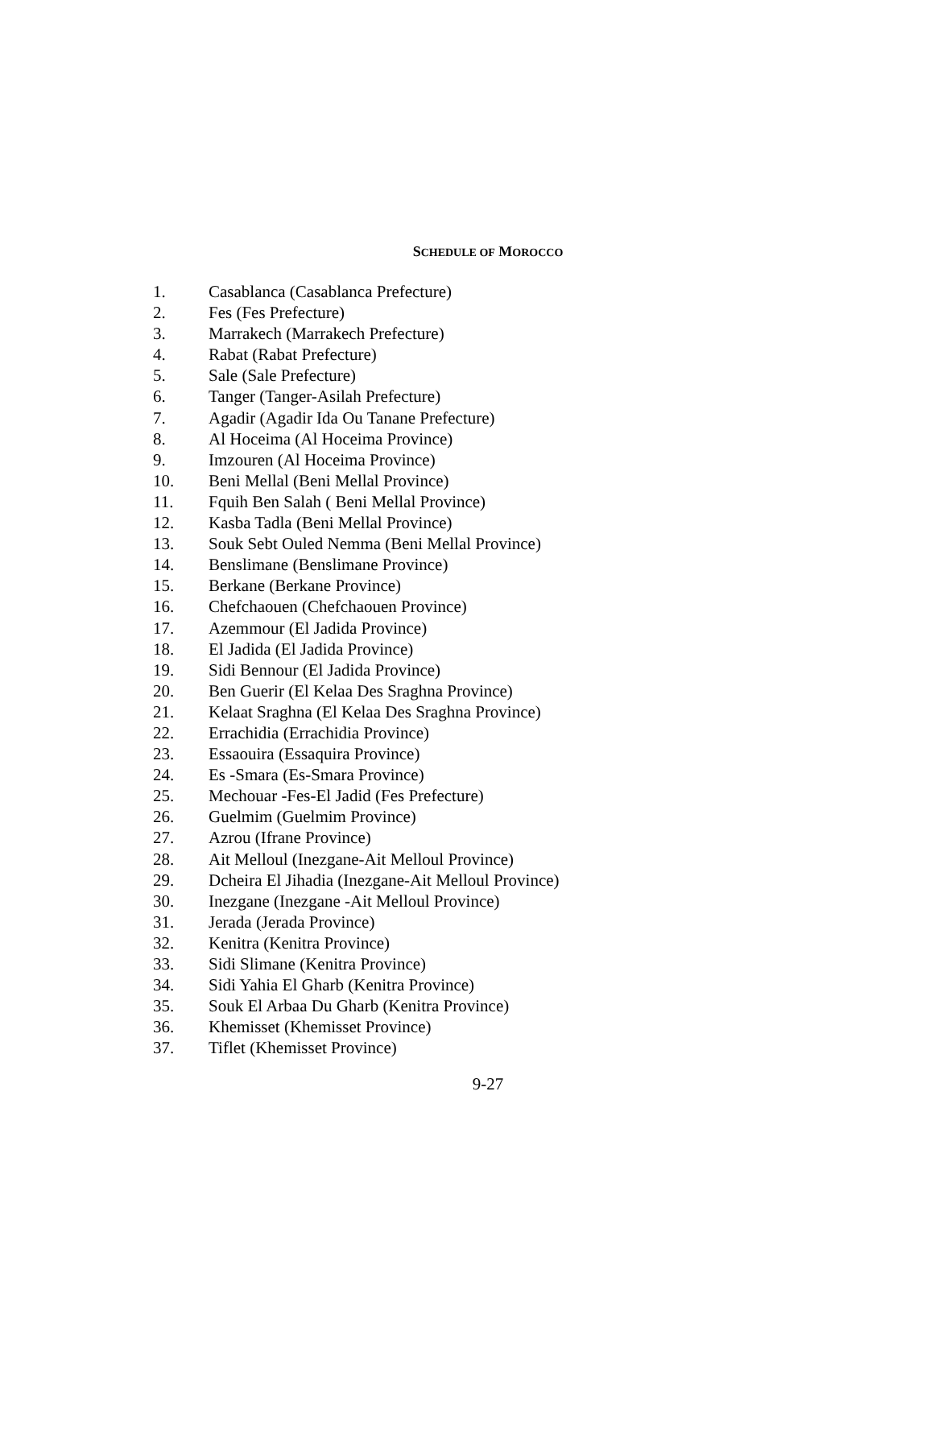SCHEDULE OF MOROCCO
1. Casablanca (Casablanca Prefecture)
2. Fes (Fes Prefecture)
3. Marrakech (Marrakech Prefecture)
4. Rabat (Rabat Prefecture)
5. Sale (Sale Prefecture)
6. Tanger (Tanger-Asilah Prefecture)
7. Agadir (Agadir Ida Ou Tanane Prefecture)
8. Al Hoceima (Al Hoceima Province)
9. Imzouren (Al Hoceima Province)
10. Beni Mellal (Beni Mellal Province)
11. Fquih Ben Salah ( Beni Mellal Province)
12. Kasba Tadla (Beni Mellal Province)
13. Souk Sebt Ouled Nemma (Beni Mellal Province)
14. Benslimane (Benslimane Province)
15. Berkane (Berkane Province)
16. Chefchaouen (Chefchaouen Province)
17. Azemmour (El Jadida Province)
18. El Jadida (El Jadida Province)
19. Sidi Bennour (El Jadida Province)
20. Ben Guerir (El Kelaa Des Sraghna Province)
21. Kelaat Sraghna (El Kelaa Des Sraghna Province)
22. Errachidia (Errachidia Province)
23. Essaouira (Essaquira Province)
24. Es -Smara (Es-Smara Province)
25. Mechouar -Fes-El Jadid (Fes Prefecture)
26. Guelmim (Guelmim Province)
27. Azrou (Ifrane Province)
28. Ait Melloul (Inezgane-Ait Melloul Province)
29. Dcheira El Jihadia (Inezgane-Ait Melloul Province)
30. Inezgane (Inezgane -Ait Melloul Province)
31. Jerada (Jerada Province)
32. Kenitra (Kenitra Province)
33. Sidi Slimane (Kenitra Province)
34. Sidi Yahia El Gharb (Kenitra Province)
35. Souk El Arbaa Du Gharb (Kenitra Province)
36. Khemisset (Khemisset Province)
37. Tiflet (Khemisset Province)
9-27